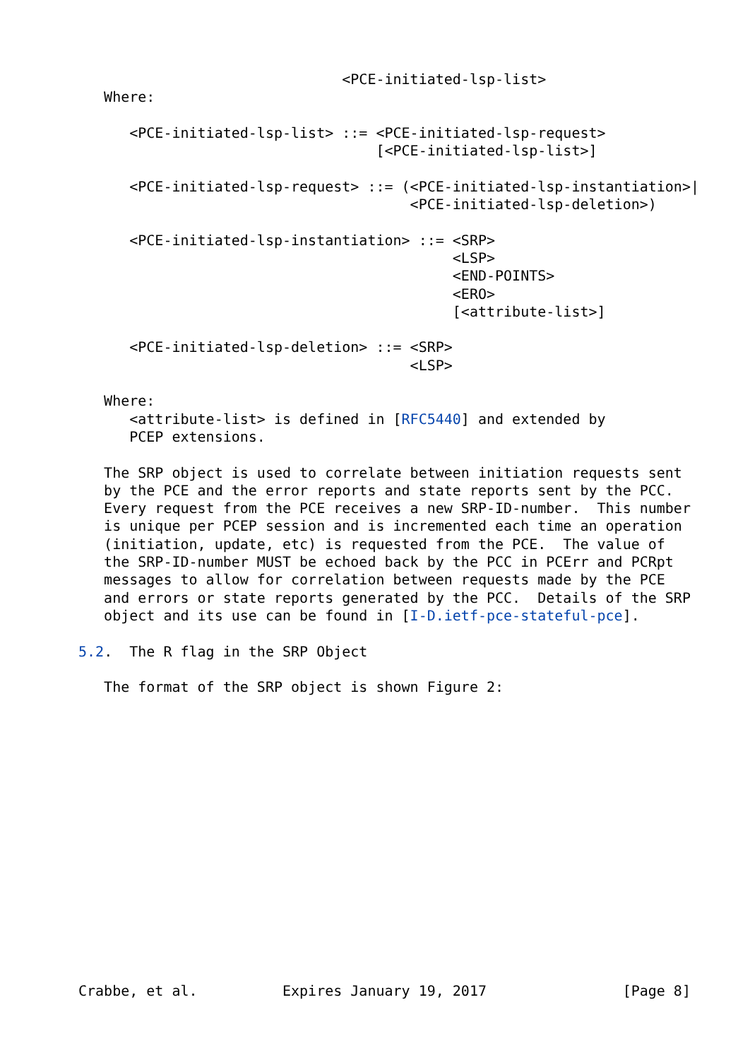<PCE-initiated-lsp-list>
   Where:

      <PCE-initiated-lsp-list> ::= <PCE-initiated-lsp-request>
                                   [<PCE-initiated-lsp-list>]

      <PCE-initiated-lsp-request> ::= (<PCE-initiated-lsp-instantiation>|
                                       <PCE-initiated-lsp-deletion>)

      <PCE-initiated-lsp-instantiation> ::= <SRP>
                                            <LSP>
                                            <END-POINTS>
                                            <ERO>
                                            [<attribute-list>]

      <PCE-initiated-lsp-deletion> ::= <SRP>
                                       <LSP>

   Where:
      <attribute-list> is defined in [RFC5440] and extended by
      PCEP extensions.

   The SRP object is used to correlate between initiation requests sent
   by the PCE and the error reports and state reports sent by the PCC.
   Every request from the PCE receives a new SRP-ID-number.  This number
   is unique per PCEP session and is incremented each time an operation
   (initiation, update, etc) is requested from the PCE.  The value of
   the SRP-ID-number MUST be echoed back by the PCC in PCErr and PCRpt
   messages to allow for correlation between requests made by the PCE
   and errors or state reports generated by the PCC.  Details of the SRP
   object and its use can be found in [I-D.ietf-pce-stateful-pce].

5.2.  The R flag in the SRP Object

   The format of the SRP object is shown Figure 2:
















Crabbe, et al.          Expires January 19, 2017                [Page 8]